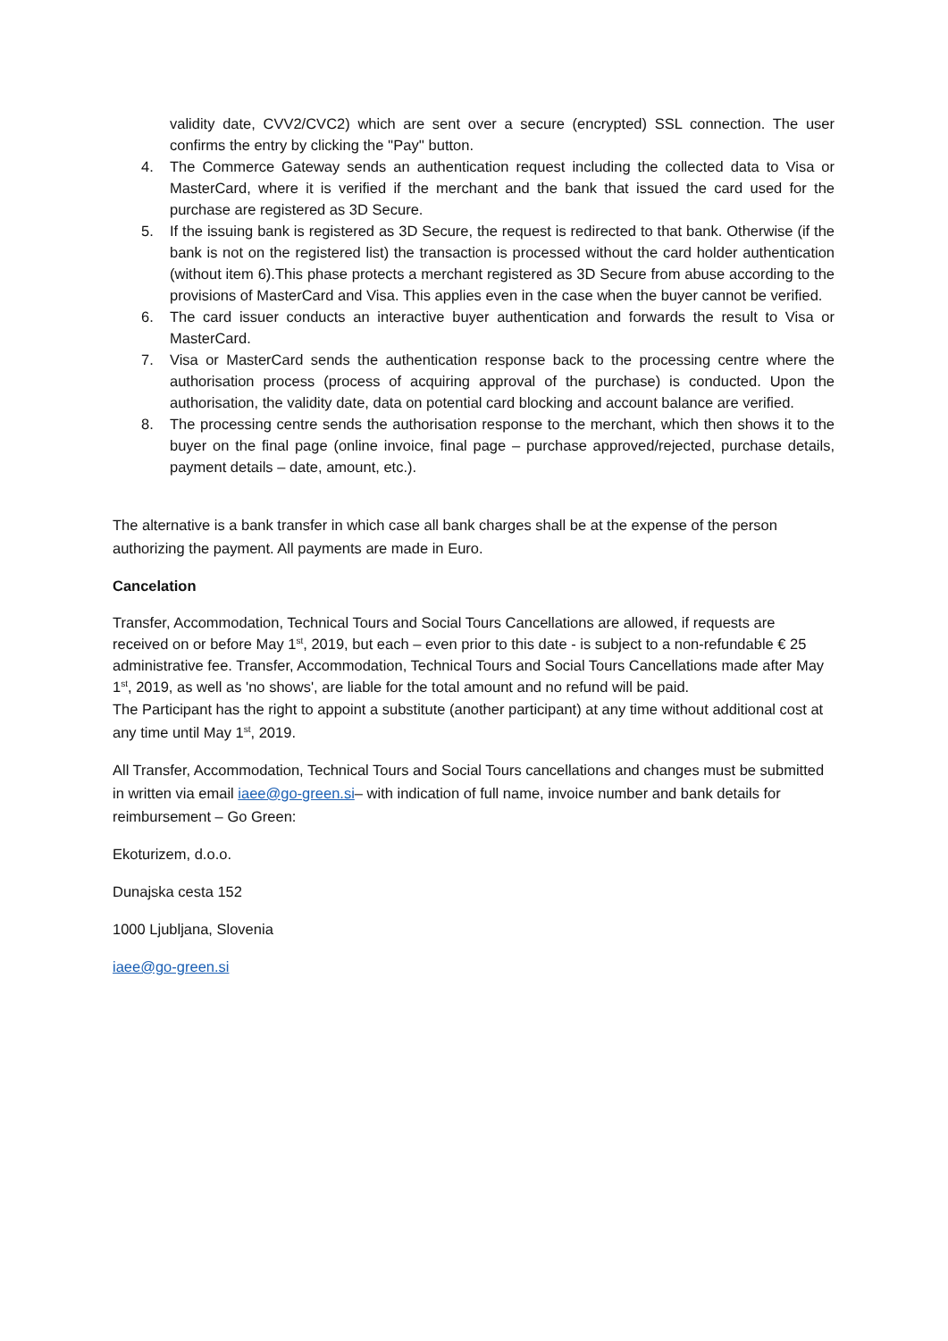validity date, CVV2/CVC2) which are sent over a secure (encrypted) SSL connection. The user confirms the entry by clicking the ''Pay'' button.
4. The Commerce Gateway sends an authentication request including the collected data to Visa or MasterCard, where it is verified if the merchant and the bank that issued the card used for the purchase are registered as 3D Secure.
5. If the issuing bank is registered as 3D Secure, the request is redirected to that bank. Otherwise (if the bank is not on the registered list) the transaction is processed without the card holder authentication (without item 6).This phase protects a merchant registered as 3D Secure from abuse according to the provisions of MasterCard and Visa. This applies even in the case when the buyer cannot be verified.
6. The card issuer conducts an interactive buyer authentication and forwards the result to Visa or MasterCard.
7. Visa or MasterCard sends the authentication response back to the processing centre where the authorisation process (process of acquiring approval of the purchase) is conducted. Upon the authorisation, the validity date, data on potential card blocking and account balance are verified.
8. The processing centre sends the authorisation response to the merchant, which then shows it to the buyer on the final page (online invoice, final page – purchase approved/rejected, purchase details, payment details – date, amount, etc.).
The alternative is a bank transfer in which case all bank charges shall be at the expense of the person authorizing the payment. All payments are made in Euro.
Cancelation
Transfer, Accommodation, Technical Tours and Social Tours Cancellations are allowed, if requests are received on or before May 1<sup>st</sup>, 2019, but each – even prior to this date - is subject to a non-refundable € 25 administrative fee. Transfer, Accommodation, Technical Tours and Social Tours Cancellations made after May 1<sup>st</sup>, 2019, as well as 'no shows', are liable for the total amount and no refund will be paid.
The Participant has the right to appoint a substitute (another participant) at any time without additional cost at any time until May 1<sup>st</sup>, 2019.
All Transfer, Accommodation, Technical Tours and Social Tours cancellations and changes must be submitted in written via email iaee@go-green.si– with indication of full name, invoice number and bank details for reimbursement – Go Green:
Ekoturizem, d.o.o.
Dunajska cesta 152
1000 Ljubljana, Slovenia
iaee@go-green.si